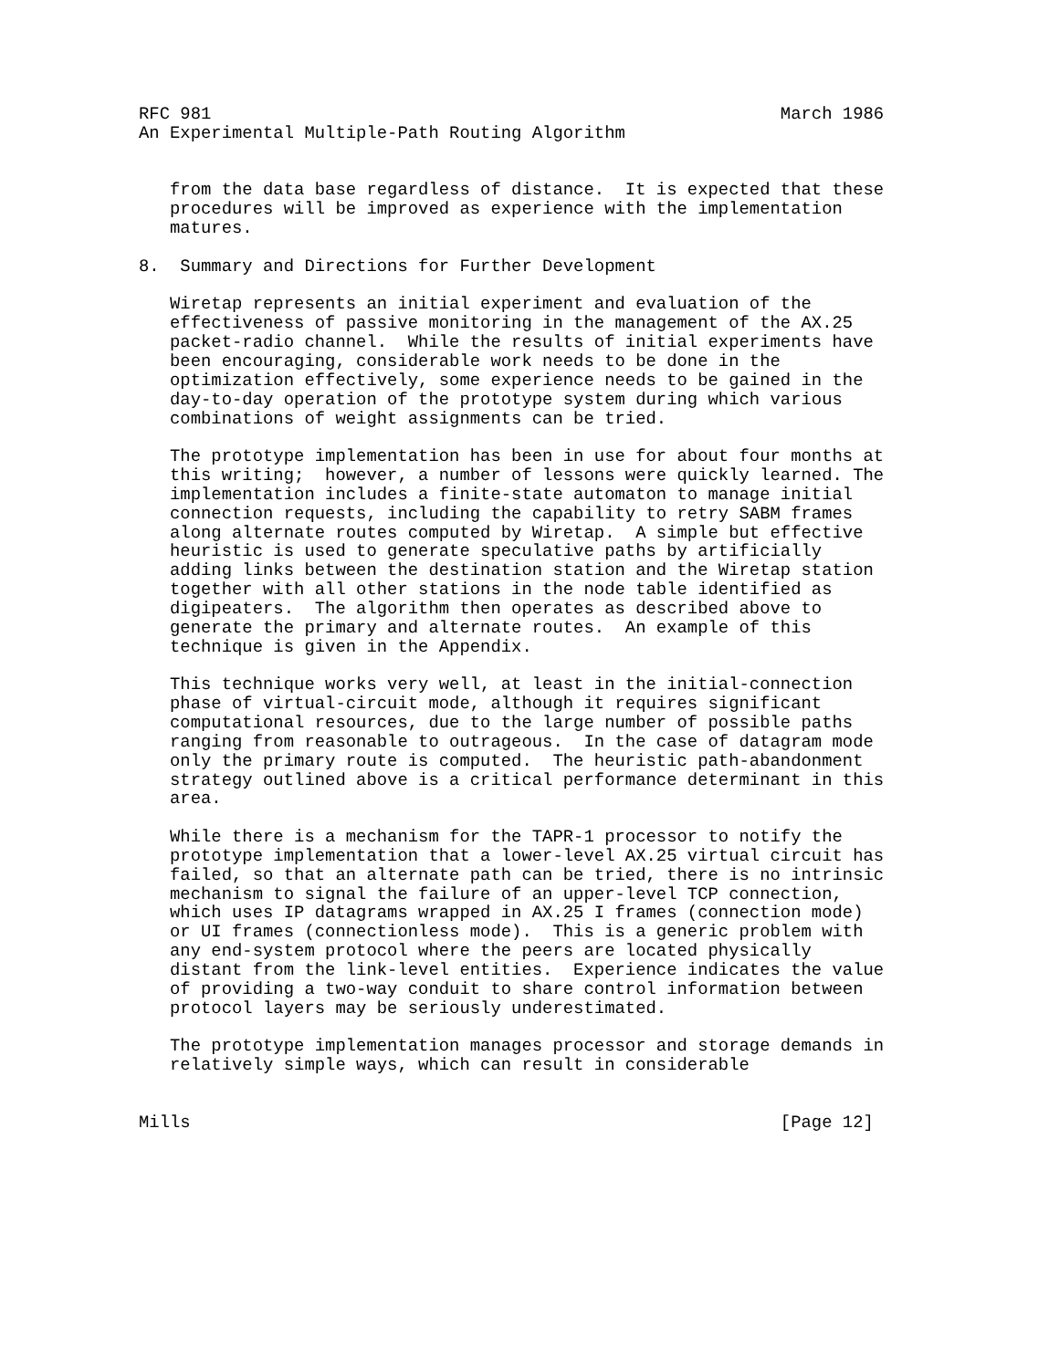RFC 981                                                       March 1986
An Experimental Multiple-Path Routing Algorithm


   from the data base regardless of distance.  It is expected that these
   procedures will be improved as experience with the implementation
   matures.

8.  Summary and Directions for Further Development

   Wiretap represents an initial experiment and evaluation of the
   effectiveness of passive monitoring in the management of the AX.25
   packet-radio channel.  While the results of initial experiments have
   been encouraging, considerable work needs to be done in the
   optimization effectively, some experience needs to be gained in the
   day-to-day operation of the prototype system during which various
   combinations of weight assignments can be tried.

   The prototype implementation has been in use for about four months at
   this writing;  however, a number of lessons were quickly learned. The
   implementation includes a finite-state automaton to manage initial
   connection requests, including the capability to retry SABM frames
   along alternate routes computed by Wiretap.  A simple but effective
   heuristic is used to generate speculative paths by artificially
   adding links between the destination station and the Wiretap station
   together with all other stations in the node table identified as
   digipeaters.  The algorithm then operates as described above to
   generate the primary and alternate routes.  An example of this
   technique is given in the Appendix.

   This technique works very well, at least in the initial-connection
   phase of virtual-circuit mode, although it requires significant
   computational resources, due to the large number of possible paths
   ranging from reasonable to outrageous.  In the case of datagram mode
   only the primary route is computed.  The heuristic path-abandonment
   strategy outlined above is a critical performance determinant in this
   area.

   While there is a mechanism for the TAPR-1 processor to notify the
   prototype implementation that a lower-level AX.25 virtual circuit has
   failed, so that an alternate path can be tried, there is no intrinsic
   mechanism to signal the failure of an upper-level TCP connection,
   which uses IP datagrams wrapped in AX.25 I frames (connection mode)
   or UI frames (connectionless mode).  This is a generic problem with
   any end-system protocol where the peers are located physically
   distant from the link-level entities.  Experience indicates the value
   of providing a two-way conduit to share control information between
   protocol layers may be seriously underestimated.

   The prototype implementation manages processor and storage demands in
   relatively simple ways, which can result in considerable


Mills                                                         [Page 12]